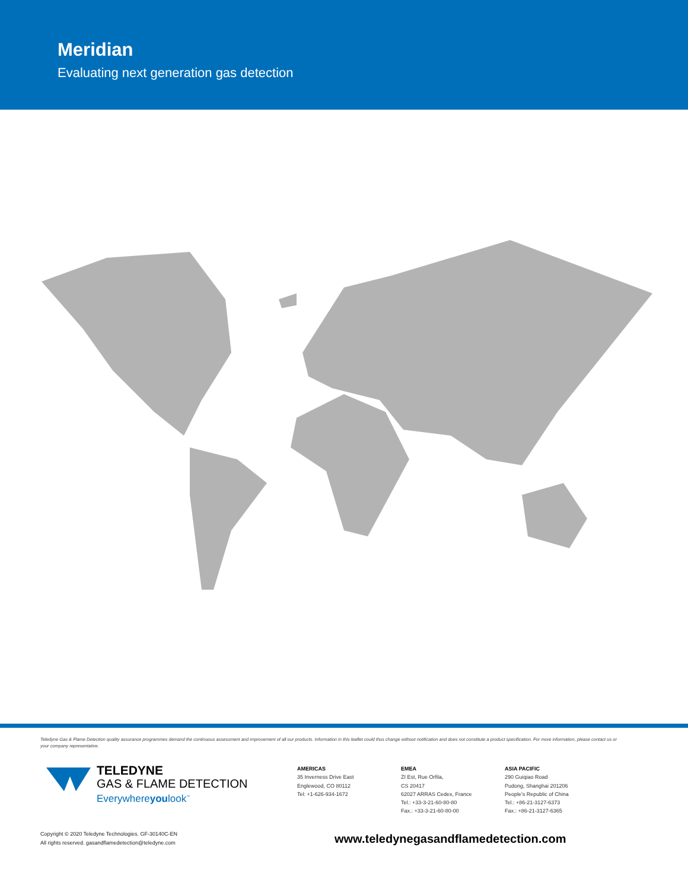Meridian
Evaluating next generation gas detection
Teledyne Gas & Flame Detection quality assurance programmes demand the continuous assessment and improvement of all our products. Information in this leaflet could thus change without notification and does not constitute a product specification. For more information, please contact us or your company representative.
TELEDYNE
GAS & FLAME DETECTION
Everywhereyoulook<sup>™</sup>
AMERICAS
35 Inverness Drive East
Englewood, CO 80112
Tel: +1-626-934-1672
EMEA
ZI Est, Rue Orfila,
CS 20417
62027 ARRAS Cedex, France
Tel.: +33-3-21-60-80-80
Fax.: +33-3-21-60-80-00
ASIA PACIFIC
290 Guiqiao Road
Pudong, Shanghai 201206
People's Republic of China
Tel.: +86-21-3127-6373
Fax.: +86-21-3127-6365
Copyright © 2020 Teledyne Technologies. GF-30140C-EN
All rights reserved. gasandflamedetection@teledyne.com
www.teledynegasandflamedetection.com